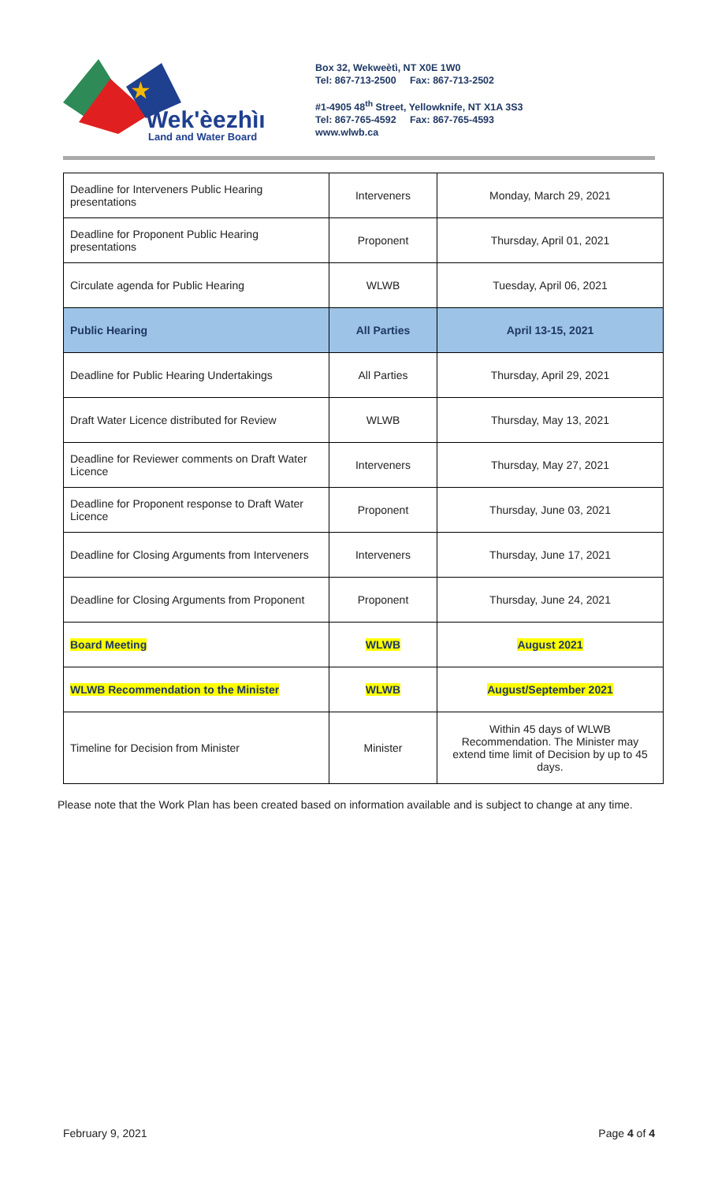★
Wek'èezhìı
Land and Water Board
Box 32, Wekweètì, NT X0E 1W0
Tel: 867-713-2500 Fax: 867-713-2502
#1-4905 48<sup>th</sup> Street, Yellowknife, NT X1A 3S3
Tel: 867-765-4592 Fax: 867-765-4593
www.wlwb.ca
| Deadline for Interveners Public Hearing presentations | Interveners | Monday, March 29, 2021 |
| Deadline for Proponent Public Hearing presentations | Proponent | Thursday, April 01, 2021 |
| Circulate agenda for Public Hearing | WLWB | Tuesday, April 06, 2021 |
| Public Hearing | All Parties | April 13-15, 2021 |
| Deadline for Public Hearing Undertakings | All Parties | Thursday, April 29, 2021 |
| Draft Water Licence distributed for Review | WLWB | Thursday, May 13, 2021 |
| Deadline for Reviewer comments on Draft Water Licence | Interveners | Thursday, May 27, 2021 |
| Deadline for Proponent response to Draft Water Licence | Proponent | Thursday, June 03, 2021 |
| Deadline for Closing Arguments from Interveners | Interveners | Thursday, June 17, 2021 |
| Deadline for Closing Arguments from Proponent | Proponent | Thursday, June 24, 2021 |
| Board Meeting | WLWB | August 2021 |
| WLWB Recommendation to the Minister | WLWB | August/September 2021 |
| Timeline for Decision from Minister | Minister | Within 45 days of WLWB Recommendation. The Minister may extend time limit of Decision by up to 45 days. |
Please note that the Work Plan has been created based on information available and is subject to change at any time.
February 9, 2021 Page 4 of 4